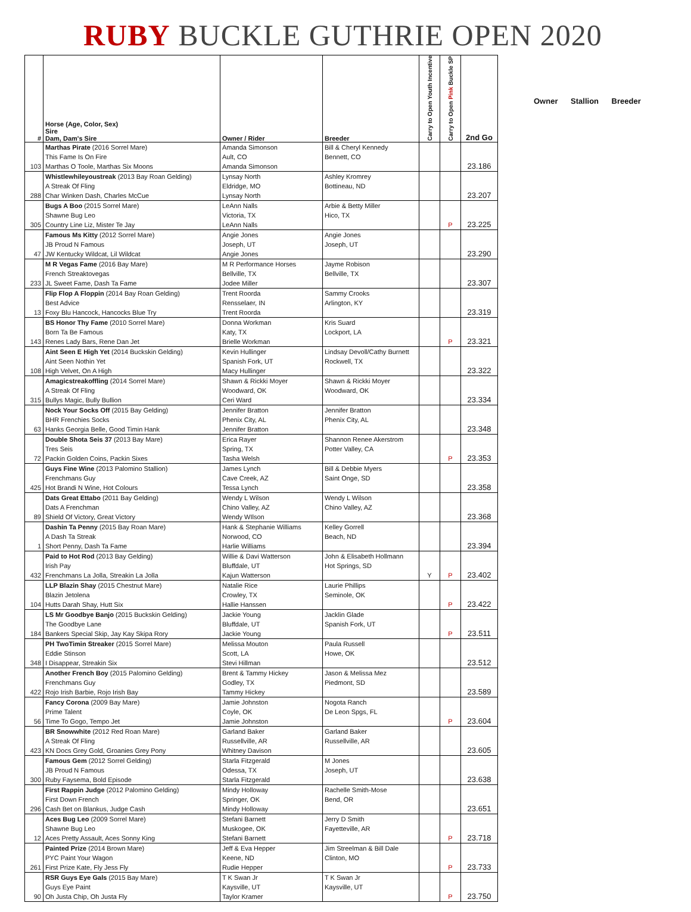RUBY BUCKLE GUTHRIE OPEN 2020
| # | Horse (Age, Color, Sex) Sire Dam, Dam's Sire | Owner / Rider | Breeder | Carry to Open Youth Incentive | Carry to Open Pink Buckle SP | 2nd Go |
| --- | --- | --- | --- | --- | --- | --- |
| 103 | Marthas Pirate (2016 Sorrel Mare) This Fame Is On Fire Marthas O Toole, Marthas Six Moons | Amanda Simonson Ault, CO Amanda Simonson | Bill & Cheryl Kennedy Bennett, CO | | | 23.186 |
| 288 | Whistlewhileyoustreak (2013 Bay Roan Gelding) A Streak Of Fling Char Winken Dash, Charles McCue | Lynsay North Eldridge, MO Lynsay North | Ashley Kromrey Bottineau, ND | | | 23.207 |
| 305 | Bugs A Boo (2015 Sorrel Mare) Shawne Bug Leo Country Line Liz, Mister Te Jay | LeAnn Nalls Victoria, TX LeAnn Nalls | Arbie & Betty Miller Hico, TX | | P | 23.225 |
| 47 | Famous Ms Kitty (2012 Sorrel Mare) JB Proud N Famous JW Kentucky Wildcat, Lil Wildcat | Angie Jones Joseph, UT Angie Jones | Angie Jones Joseph, UT | | | 23.290 |
| 233 | M R Vegas Fame (2016 Bay Mare) French Streaktovegas JL Sweet Fame, Dash Ta Fame | M R Performance Horses Bellville, TX Jodee Miller | Jayme Robison Bellville, TX | | | 23.307 |
| 13 | Flip Flop A Floppin (2014 Bay Roan Gelding) Best Advice Foxy Blu Hancock, Hancocks Blue Try | Trent Roorda Rensselaer, IN Trent Roorda | Sammy Crooks Arlington, KY | | | 23.319 |
| 143 | BS Honor Thy Fame (2010 Sorrel Mare) Born Ta Be Famous Renes Lady Bars, Rene Dan Jet | Donna Workman Katy, TX Brielle Workman | Kris Suard Lockport, LA | | P | 23.321 |
| 108 | Aint Seen E High Yet (2014 Buckskin Gelding) Aint Seen Nothin Yet High Velvet, On A High | Kevin Hullinger Spanish Fork, UT Macy Hullinger | Lindsay Devoll/Cathy Burnett Rockwell, TX | | | 23.322 |
| 315 | Amagicstreakoffling (2014 Sorrel Mare) A Streak Of Fling Bullys Magic, Bully Bullion | Shawn & Rickki Moyer Woodward, OK Ceri Ward | Shawn & Rickki Moyer Woodward, OK | | | 23.334 |
| 63 | Nock Your Socks Off (2015 Bay Gelding) BHR Frenchies Socks Hanks Georgia Belle, Good Timin Hank | Jennifer Bratton Phenix City, AL Jennifer Bratton | Jennifer Bratton Phenix City, AL | | | 23.348 |
| 72 | Double Shota Seis 37 (2013 Bay Mare) Tres Seis Packin Golden Coins, Packin Sixes | Erica Rayer Spring, TX Tasha Welsh | Shannon Renee Akerstrom Potter Valley, CA | | P | 23.353 |
| 425 | Guys Fine Wine (2013 Palomino Stallion) Frenchmans Guy Hot Brandi N Wine, Hot Colours | James Lynch Cave Creek, AZ Tessa Lynch | Bill & Debbie Myers Saint Onge, SD | | | 23.358 |
| 89 | Dats Great Ettabo (2011 Bay Gelding) Dats A Frenchman Shield Of Victory, Great Victory | Wendy L Wilson Chino Valley, AZ Wendy WIlson | Wendy L Wilson Chino Valley, AZ | | | 23.368 |
| 1 | Dashin Ta Penny (2015 Bay Roan Mare) A Dash Ta Streak Short Penny, Dash Ta Fame | Hank & Stephanie Williams Norwood, CO Harlie Williams | Kelley Gorrell Beach, ND | | | 23.394 |
| 432 | Paid to Hot Rod (2013 Bay Gelding) Irish Pay Frenchmans La Jolla, Streakin La Jolla | Willie & Davi Watterson Bluffdale, UT Kajun Watterson | John & Elisabeth Hollmann Hot Springs, SD | Y | P | 23.402 |
| 104 | LLP Blazin Shay (2015 Chestnut Mare) Blazin Jetolena Hutts Darah Shay, Hutt Six | Natalie Rice Crowley, TX Hallie Hanssen | Laurie Phillips Seminole, OK | | P | 23.422 |
| 184 | LS Mr Goodbye Banjo (2015 Buckskin Gelding) The Goodbye Lane Bankers Special Skip, Jay Kay Skipa Rory | Jackie Young Bluffdale, UT Jackie Young | Jacklin Glade Spanish Fork, UT | | P | 23.511 |
| 348 | PH TwoTimin Streaker (2015 Sorrel Mare) Eddie Stinson I Disappear, Streakin Six | Melissa Mouton Scott, LA Stevi Hillman | Paula Russell Howe, OK | | | 23.512 |
| 422 | Another French Boy (2015 Palomino Gelding) Frenchmans Guy Rojo Irish Barbie, Rojo Irish Bay | Brent & Tammy Hickey Godley, TX Tammy Hickey | Jason & Melissa Mez Piedmont, SD | | | 23.589 |
| 56 | Fancy Corona (2009 Bay Mare) Prime Talent Time To Gogo, Tempo Jet | Jamie Johnston Coyle, OK Jamie Johnston | Nogota Ranch De Leon Spgs, FL | | P | 23.604 |
| 423 | BR Snowwhite (2012 Red Roan Mare) A Streak Of Fling KN Docs Grey Gold, Groanies Grey Pony | Garland Baker Russellville, AR Whitney Davison | Garland Baker Russellville, AR | | | 23.605 |
| 300 | Famous Gem (2012 Sorrel Gelding) JB Proud N Famous Ruby Faysema, Bold Episode | Starla Fitzgerald Odessa, TX Starla Fitzgerald | M Jones Joseph, UT | | | 23.638 |
| 296 | First Rappin Judge (2012 Palomino Gelding) First Down French Cash Bet on Blankus, Judge Cash | Mindy Holloway Springer, OK Mindy Holloway | Rachelle Smith-Mose Bend, OR | | | 23.651 |
| 12 | Aces Bug Leo (2009 Sorrel Mare) Shawne Bug Leo Aces Pretty Assault, Aces Sonny King | Stefani Barnett Muskogee, OK Stefani Barnett | Jerry D Smith Fayetteville, AR | | P | 23.718 |
| 261 | Painted Prize (2014 Brown Mare) PYC Paint Your Wagon First Prize Kate, Fly Jess Fly | Jeff & Eva Hepper Keene, ND Rudie Hepper | Jim Streelman & Bill Dale Clinton, MO | | P | 23.733 |
| 90 | RSR Guys Eye Gals (2015 Bay Mare) Guys Eye Paint Oh Justa Chip, Oh Justa Fly | T K Swan Jr Kaysville, UT Taylor Kramer | T K Swan Jr Kaysville, UT | | P | 23.750 |
Owner Stallion Breeder